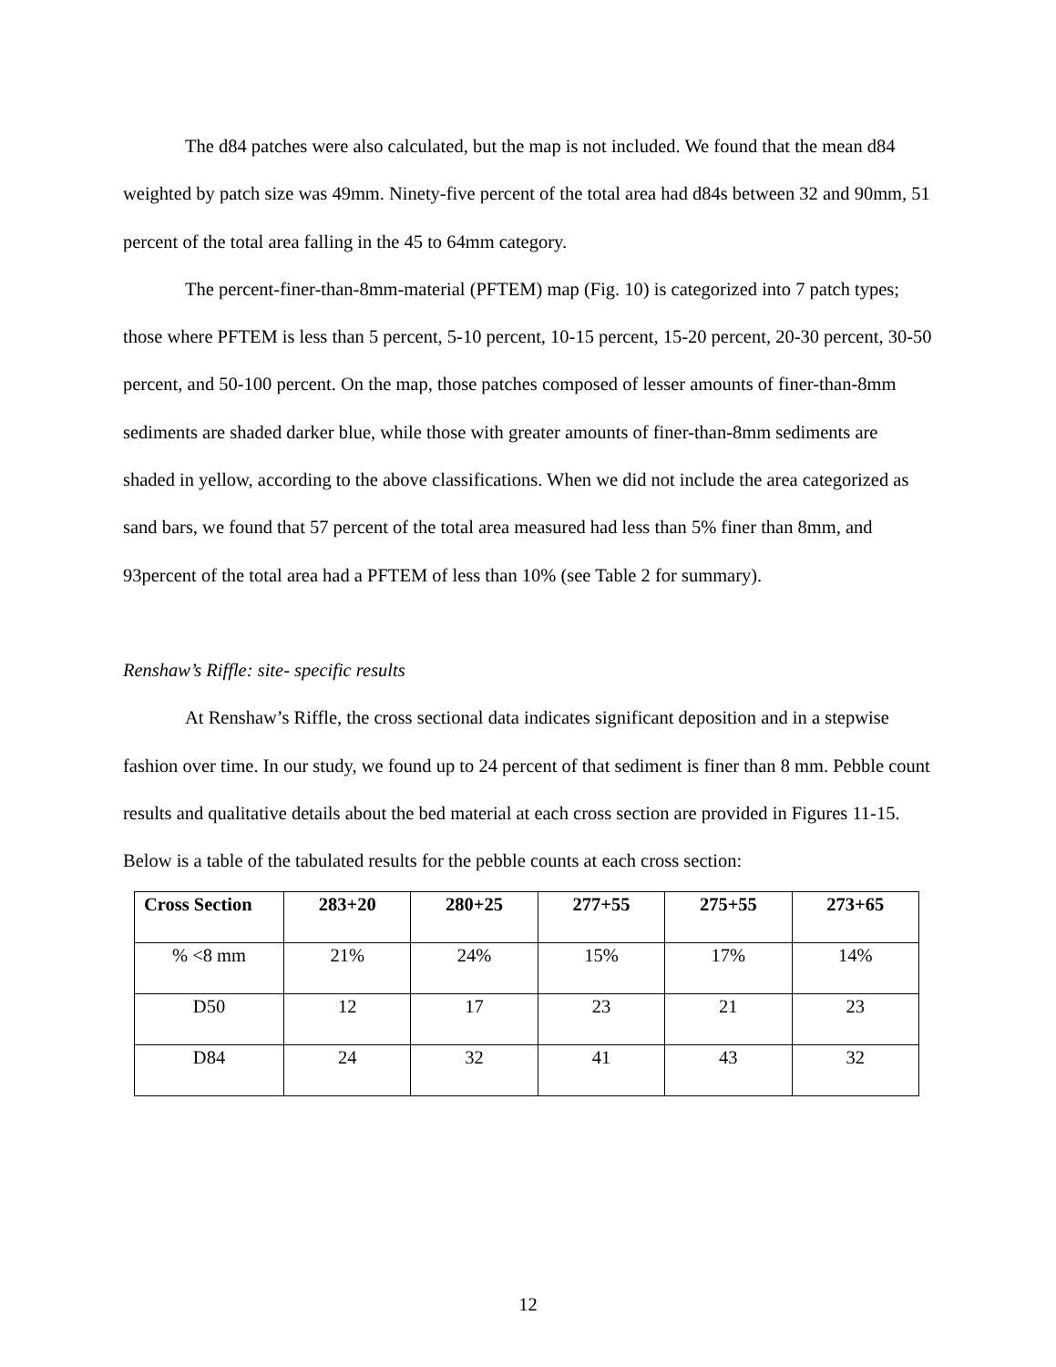The d84 patches were also calculated, but the map is not included. We found that the mean d84 weighted by patch size was 49mm. Ninety-five percent of the total area had d84s between 32 and 90mm, 51 percent of the total area falling in the 45 to 64mm category.
The percent-finer-than-8mm-material (PFTEM) map (Fig. 10) is categorized into 7 patch types; those where PFTEM is less than 5 percent, 5-10 percent, 10-15 percent, 15-20 percent, 20-30 percent, 30-50 percent, and 50-100 percent. On the map, those patches composed of lesser amounts of finer-than-8mm sediments are shaded darker blue, while those with greater amounts of finer-than-8mm sediments are shaded in yellow, according to the above classifications. When we did not include the area categorized as sand bars, we found that 57 percent of the total area measured had less than 5% finer than 8mm, and 93percent of the total area had a PFTEM of less than 10% (see Table 2 for summary).
Renshaw’s Riffle: site- specific results
At Renshaw’s Riffle, the cross sectional data indicates significant deposition and in a stepwise fashion over time. In our study, we found up to 24 percent of that sediment is finer than 8 mm. Pebble count results and qualitative details about the bed material at each cross section are provided in Figures 11-15. Below is a table of the tabulated results for the pebble counts at each cross section:
| Cross Section | 283+20 | 280+25 | 277+55 | 275+55 | 273+65 |
| --- | --- | --- | --- | --- | --- |
| % <8 mm | 21% | 24% | 15% | 17% | 14% |
| D50 | 12 | 17 | 23 | 21 | 23 |
| D84 | 24 | 32 | 41 | 43 | 32 |
12